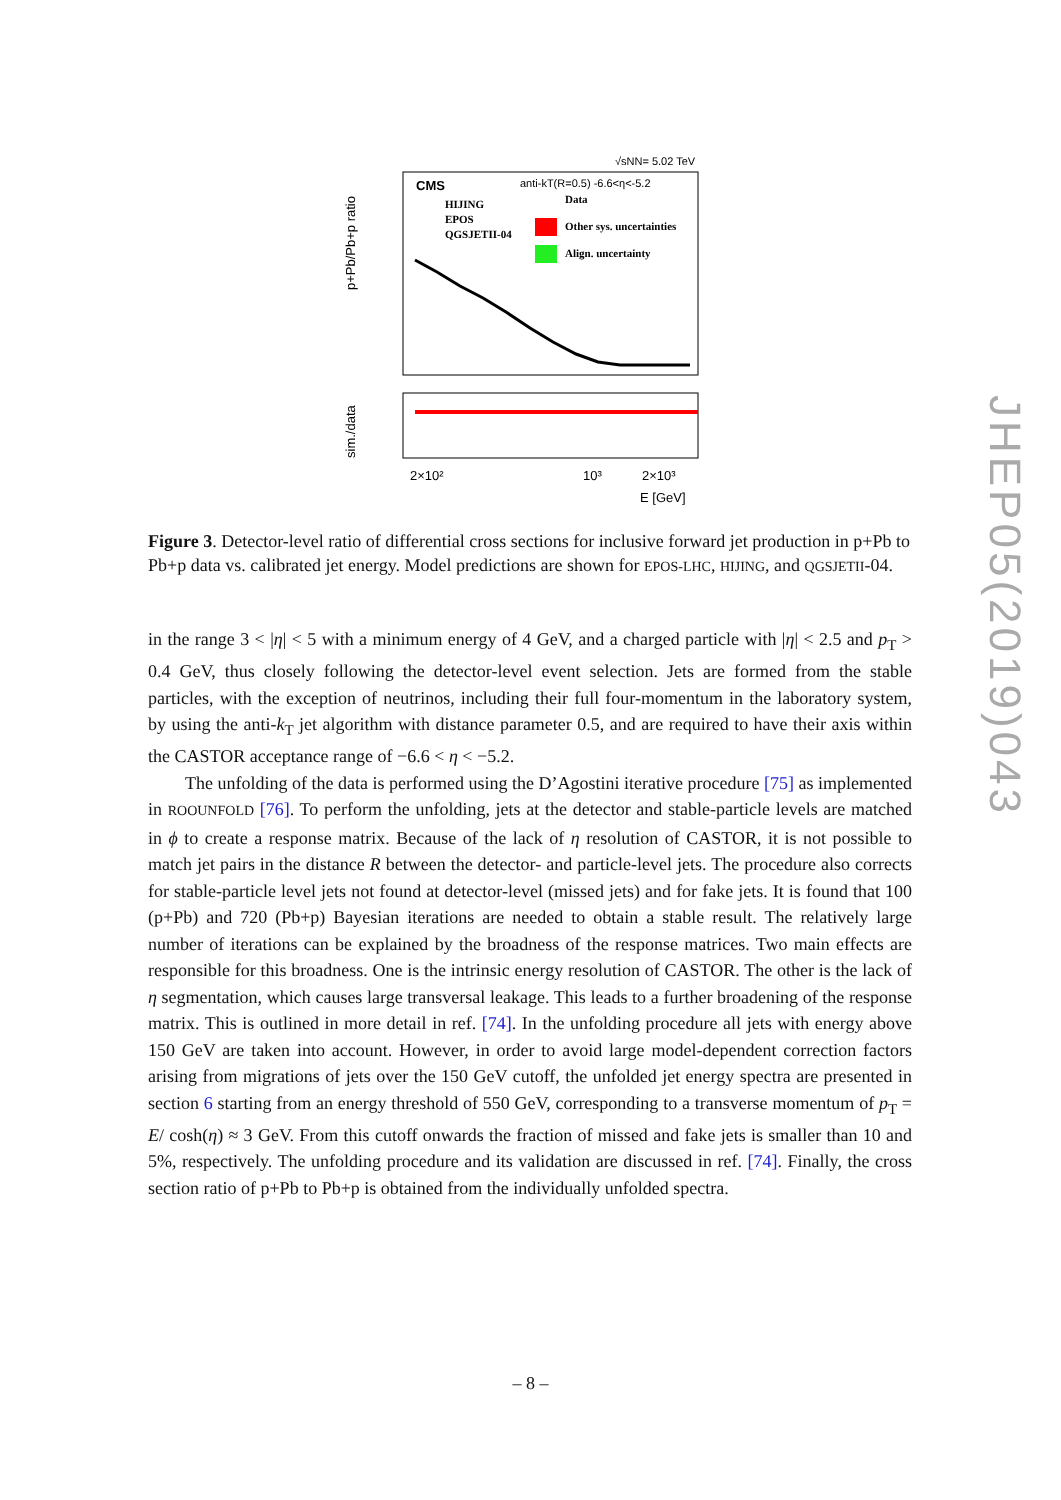√sNN= 5.02 TeV
CMS
anti-kT(R=0.5) -6.6<η<-5.2
HIJING
EPOS
QGSJETII-04
Data
Other sys. uncertainties
Align. uncertainty
p+Pb/Pb+p ratio
sim./data
2×10²
10³
2×10³
E [GeV]
Figure 3. Detector-level ratio of differential cross sections for inclusive forward jet production in p+Pb to Pb+p data vs. calibrated jet energy. Model predictions are shown for EPOS-LHC, HIJING, and QGSJETII-04.
in the range 3 < |η| < 5 with a minimum energy of 4 GeV, and a charged particle with |η| < 2.5 and p<sub>T</sub> > 0.4 GeV, thus closely following the detector-level event selection. Jets are formed from the stable particles, with the exception of neutrinos, including their full four-momentum in the laboratory system, by using the anti-k<sub>T</sub> jet algorithm with distance parameter 0.5, and are required to have their axis within the CASTOR acceptance range of −6.6 < η < −5.2.
The unfolding of the data is performed using the D’Agostini iterative procedure [75] as implemented in ROOUNFOLD [76]. To perform the unfolding, jets at the detector and stable-particle levels are matched in ϕ to create a response matrix. Because of the lack of η resolution of CASTOR, it is not possible to match jet pairs in the distance R between the detector- and particle-level jets. The procedure also corrects for stable-particle level jets not found at detector-level (missed jets) and for fake jets. It is found that 100 (p+Pb) and 720 (Pb+p) Bayesian iterations are needed to obtain a stable result. The relatively large number of iterations can be explained by the broadness of the response matrices. Two main effects are responsible for this broadness. One is the intrinsic energy resolution of CASTOR. The other is the lack of η segmentation, which causes large transversal leakage. This leads to a further broadening of the response matrix. This is outlined in more detail in ref. [74]. In the unfolding procedure all jets with energy above 150 GeV are taken into account. However, in order to avoid large model-dependent correction factors arising from migrations of jets over the 150 GeV cutoff, the unfolded jet energy spectra are presented in section 6 starting from an energy threshold of 550 GeV, corresponding to a transverse momentum of p<sub>T</sub> = E/ cosh(η) ≈ 3 GeV. From this cutoff onwards the fraction of missed and fake jets is smaller than 10 and 5%, respectively. The unfolding procedure and its validation are discussed in ref. [74]. Finally, the cross section ratio of p+Pb to Pb+p is obtained from the individually unfolded spectra.
JHEP05(2019)043
– 8 –